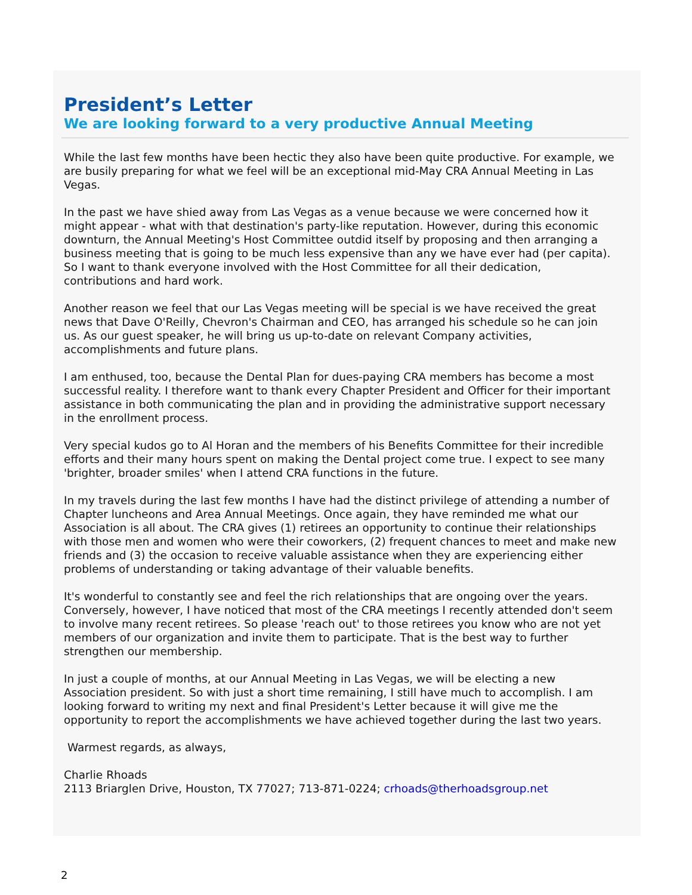President’s Letter
We are looking forward to a very productive Annual Meeting
While the last few months have been hectic they also have been quite productive. For example, we are busily preparing for what we feel will be an exceptional mid-May CRA Annual Meeting in Las Vegas.
In the past we have shied away from Las Vegas as a venue because we were concerned how it might appear - what with that destination's party-like reputation. However, during this economic downturn, the Annual Meeting's Host Committee outdid itself by proposing and then arranging a business meeting that is going to be much less expensive than any we have ever had (per capita). So I want to thank everyone involved with the Host Committee for all their dedication, contributions and hard work.
Another reason we feel that our Las Vegas meeting will be special is we have received the great news that Dave O'Reilly, Chevron's Chairman and CEO, has arranged his schedule so he can join us. As our guest speaker, he will bring us up-to-date on relevant Company activities, accomplishments and future plans.
I am enthused, too, because the Dental Plan for dues-paying CRA members has become a most successful reality. I therefore want to thank every Chapter President and Officer for their important assistance in both communicating the plan and in providing the administrative support necessary in the enrollment process.
Very special kudos go to Al Horan and the members of his Benefits Committee for their incredible efforts and their many hours spent on making the Dental project come true. I expect to see many 'brighter, broader smiles' when I attend CRA functions in the future.
In my travels during the last few months I have had the distinct privilege of attending a number of Chapter luncheons and Area Annual Meetings. Once again, they have reminded me what our Association is all about. The CRA gives (1) retirees an opportunity to continue their relationships with those men and women who were their coworkers, (2) frequent chances to meet and make new friends and (3) the occasion to receive valuable assistance when they are experiencing either problems of understanding or taking advantage of their valuable benefits.
It's wonderful to constantly see and feel the rich relationships that are ongoing over the years. Conversely, however, I have noticed that most of the CRA meetings I recently attended don't seem to involve many recent retirees. So please 'reach out' to those retirees you know who are not yet members of our organization and invite them to participate. That is the best way to further strengthen our membership.
In just a couple of months, at our Annual Meeting in Las Vegas, we will be electing a new Association president. So with just a short time remaining, I still have much to accomplish. I am looking forward to writing my next and final President's Letter because it will give me the opportunity to report the accomplishments we have achieved together during the last two years.
Warmest regards, as always,
Charlie Rhoads
2113 Briarglen Drive, Houston, TX 77027; 713-871-0224; crhoads@therhoadsgroup.net
2